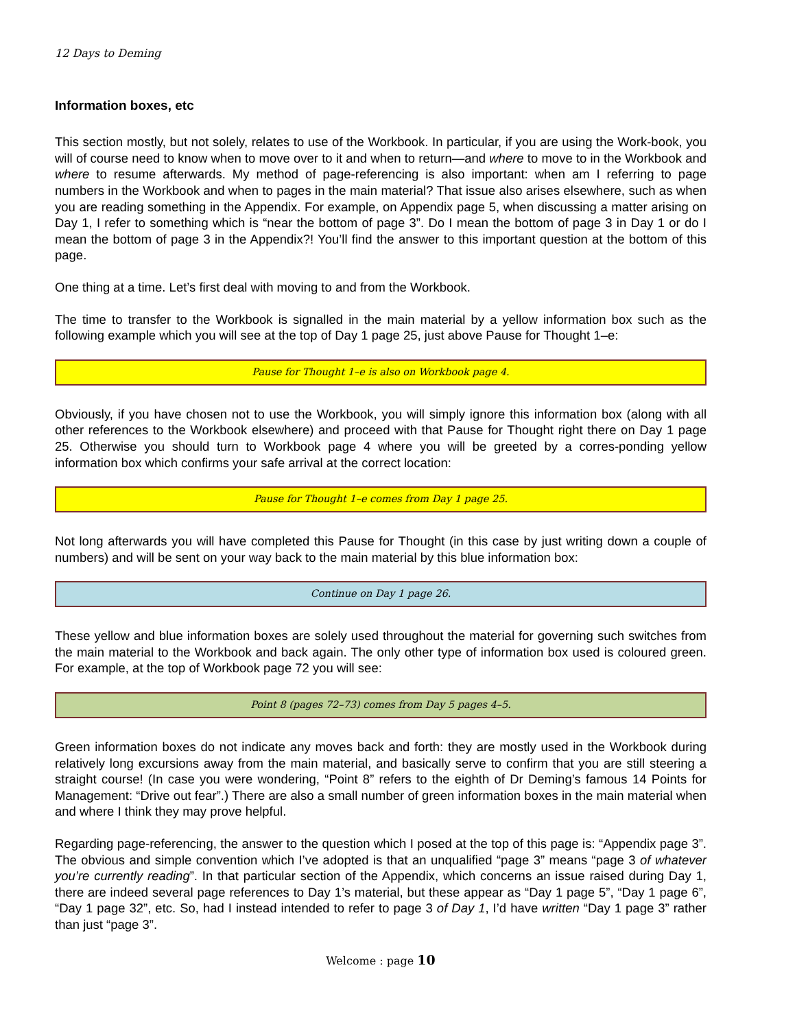12 Days to Deming
Information boxes, etc
This section mostly, but not solely, relates to use of the Workbook. In particular, if you are using the Work-book, you will of course need to know when to move over to it and when to return—and where to move to in the Workbook and where to resume afterwards. My method of page-referencing is also important: when am I referring to page numbers in the Workbook and when to pages in the main material? That issue also arises elsewhere, such as when you are reading something in the Appendix. For example, on Appendix page 5, when discussing a matter arising on Day 1, I refer to something which is “near the bottom of page 3”. Do I mean the bottom of page 3 in Day 1 or do I mean the bottom of page 3 in the Appendix?! You’ll find the answer to this important question at the bottom of this page.
One thing at a time. Let’s first deal with moving to and from the Workbook.
The time to transfer to the Workbook is signalled in the main material by a yellow information box such as the following example which you will see at the top of Day 1 page 25, just above Pause for Thought 1–e:
Pause for Thought 1–e is also on Workbook page 4.
Obviously, if you have chosen not to use the Workbook, you will simply ignore this information box (along with all other references to the Workbook elsewhere) and proceed with that Pause for Thought right there on Day 1 page 25. Otherwise you should turn to Workbook page 4 where you will be greeted by a corres-ponding yellow information box which confirms your safe arrival at the correct location:
Pause for Thought 1–e comes from Day 1 page 25.
Not long afterwards you will have completed this Pause for Thought (in this case by just writing down a couple of numbers) and will be sent on your way back to the main material by this blue information box:
Continue on Day 1 page 26.
These yellow and blue information boxes are solely used throughout the material for governing such switches from the main material to the Workbook and back again. The only other type of information box used is coloured green. For example, at the top of Workbook page 72 you will see:
Point 8 (pages 72–73) comes from Day 5 pages 4–5.
Green information boxes do not indicate any moves back and forth: they are mostly used in the Workbook during relatively long excursions away from the main material, and basically serve to confirm that you are still steering a straight course! (In case you were wondering, “Point 8” refers to the eighth of Dr Deming’s famous 14 Points for Management: “Drive out fear”.) There are also a small number of green information boxes in the main material when and where I think they may prove helpful.
Regarding page-referencing, the answer to the question which I posed at the top of this page is: “Appendix page 3”. The obvious and simple convention which I’ve adopted is that an unqualified “page 3” means “page 3 of whatever you’re currently reading”. In that particular section of the Appendix, which concerns an issue raised during Day 1, there are indeed several page references to Day 1’s material, but these appear as “Day 1 page 5”, “Day 1 page 6”, “Day 1 page 32”, etc. So, had I instead intended to refer to page 3 of Day 1, I’d have written “Day 1 page 3” rather than just “page 3”.
Welcome : page 10